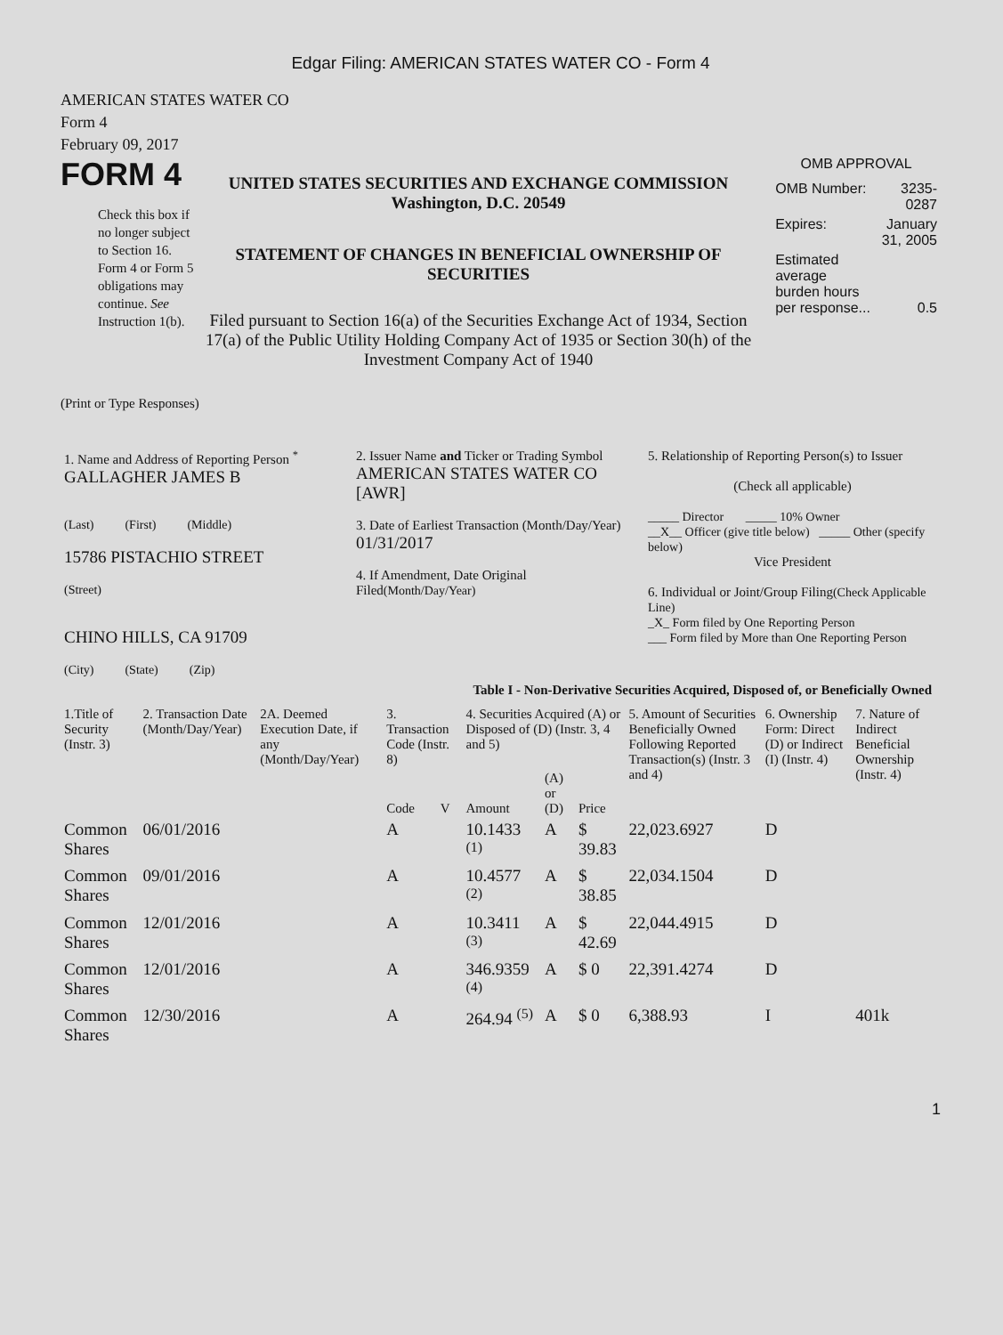Edgar Filing: AMERICAN STATES WATER CO - Form 4
AMERICAN STATES WATER CO
Form 4
February 09, 2017
FORM 4
Check this box if no longer subject to Section 16. Form 4 or Form 5 obligations may continue. See Instruction 1(b).
UNITED STATES SECURITIES AND EXCHANGE COMMISSION
Washington, D.C. 20549
STATEMENT OF CHANGES IN BENEFICIAL OWNERSHIP OF SECURITIES
Filed pursuant to Section 16(a) of the Securities Exchange Act of 1934, Section 17(a) of the Public Utility Holding Company Act of 1935 or Section 30(h) of the Investment Company Act of 1940
OMB APPROVAL
| OMB Number: | 3235-0287 |
| Expires: | January 31, 2005 |
| Estimated average burden hours per response... | 0.5 |
(Print or Type Responses)
| 1. Name and Address of Reporting Person <sup>*</sup> GALLAGHER JAMES B (Last) (First) (Middle) 15786 PISTACHIO STREET (Street) CHINO HILLS, CA 91709 (City) (State) (Zip) | 2. Issuer Name and Ticker or Trading Symbol AMERICAN STATES WATER CO [AWR] 3. Date of Earliest Transaction (Month/Day/Year) 01/31/2017 4. If Amendment, Date Original Filed (Month/Day/Year) | 5. Relationship of Reporting Person(s) to Issuer (Check all applicable) _____ Director _____ 10% Owner __X__ Officer (give title below) _____ Other (specify below) Vice President 6. Individual or Joint/Group Filing (Check Applicable Line) _X_ Form filed by One Reporting Person ___ Form filed by More than One Reporting Person |
Table I - Non-Derivative Securities Acquired, Disposed of, or Beneficially Owned
| 1.Title of Security (Instr. 3) | 2. Transaction Date (Month/Day/Year) | 2A. Deemed Execution Date, if any (Month/Day/Year) | 3. Transaction Code (Instr. 8) | | 4. Securities Acquired (A) or Disposed of (D) (Instr. 3, 4 and 5) | | | 5. Amount of Securities Beneficially Owned Following Reported Transaction(s) (Instr. 3 and 4) | 6. Ownership Form: Direct (D) or Indirect (I) (Instr. 4) | 7. Nature of Indirect Beneficial Ownership (Instr. 4) |
| --- | --- | --- | --- | --- | --- | --- | --- | --- | --- | --- |
| | | | Code | V | Amount | (A) or (D) | Price | | | |
| Common Shares | 06/01/2016 | | A | | 10.1433 <sup>(1)</sup> | A | $ 39.83 | 22,023.6927 | D | |
| Common Shares | 09/01/2016 | | A | | 10.4577 <sup>(2)</sup> | A | $ 38.85 | 22,034.1504 | D | |
| Common Shares | 12/01/2016 | | A | | 10.3411 <sup>(3)</sup> | A | $ 42.69 | 22,044.4915 | D | |
| Common Shares | 12/01/2016 | | A | | 346.9359 <sup>(4)</sup> | A | $ 0 | 22,391.4274 | D | |
| Common Shares | 12/30/2016 | | A | | 264.94 <sup>(5)</sup> | A | $ 0 | 6,388.93 | I | 401k |
1